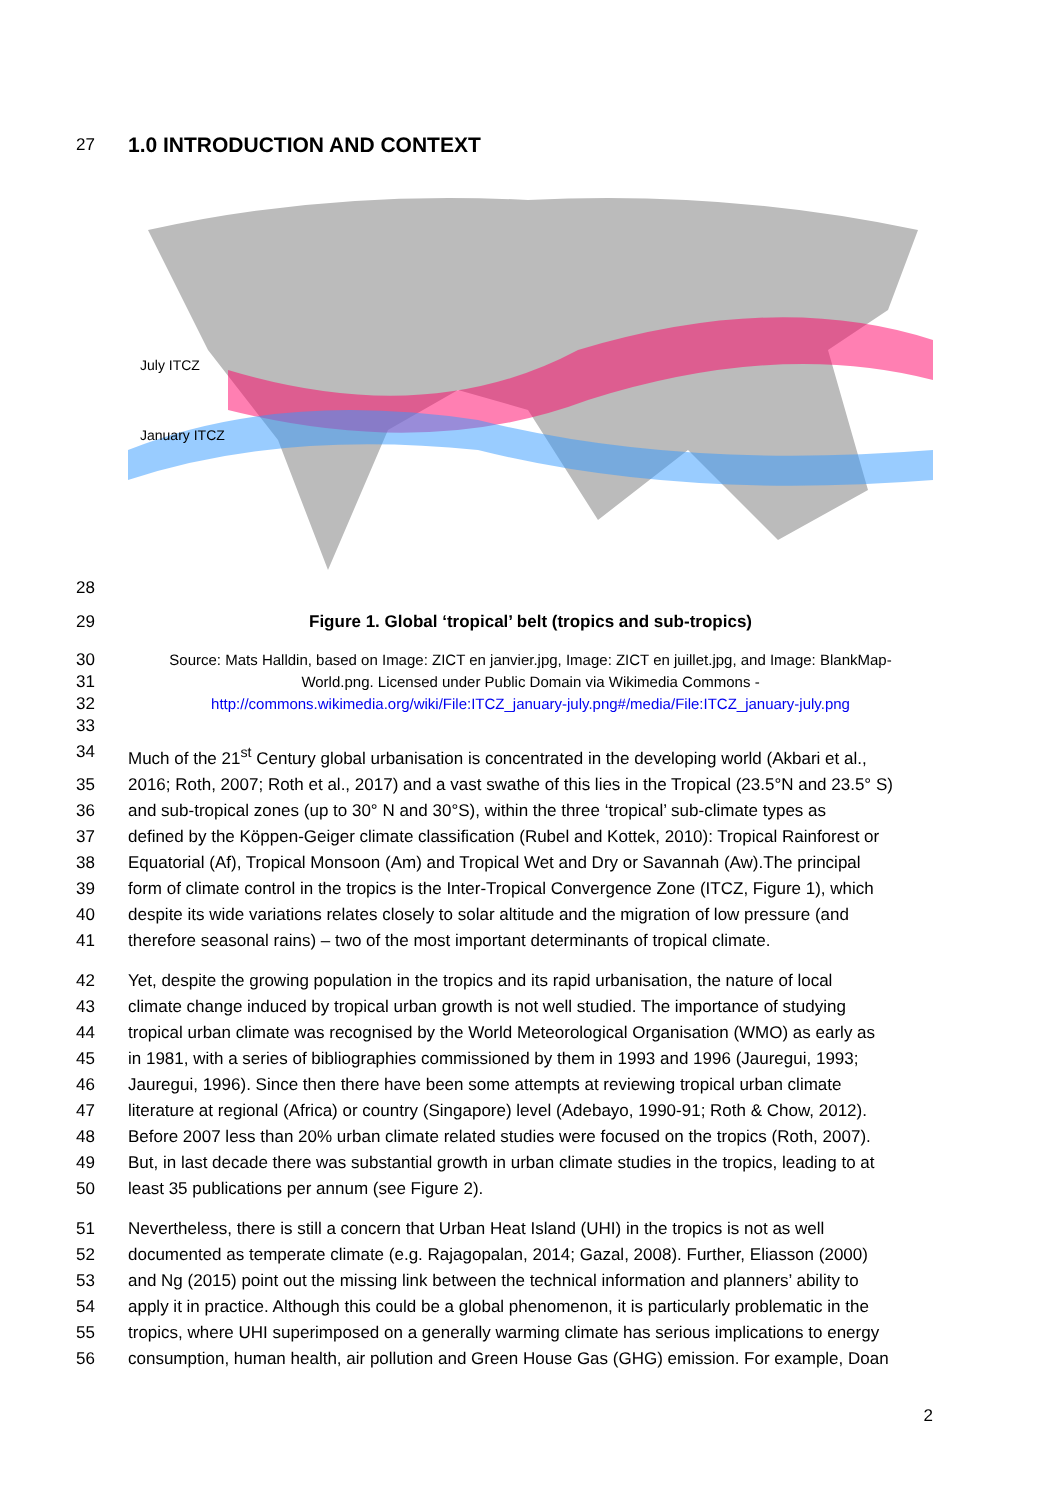27 1.0 INTRODUCTION AND CONTEXT
July ITCZ
January ITCZ
28
29 Figure 1. Global ‘tropical’ belt (tropics and sub-tropics)
30 Source: Mats Halldin, based on Image: ZICT en janvier.jpg, Image: ZICT en juillet.jpg, and Image: BlankMap-
31 World.png. Licensed under Public Domain via Wikimedia Commons -
32 http://commons.wikimedia.org/wiki/File:ITCZ_january-july.png#/media/File:ITCZ_january-july.png
33
34 Much of the 21<sup>st</sup> Century global urbanisation is concentrated in the developing world (Akbari et al.,
35 2016; Roth, 2007; Roth et al., 2017) and a vast swathe of this lies in the Tropical (23.5°N and 23.5° S)
36 and sub-tropical zones (up to 30° N and 30°S), within the three ‘tropical’ sub-climate types as
37 defined by the Köppen-Geiger climate classification (Rubel and Kottek, 2010): Tropical Rainforest or
38 Equatorial (Af), Tropical Monsoon (Am) and Tropical Wet and Dry or Savannah (Aw).The principal
39 form of climate control in the tropics is the Inter-Tropical Convergence Zone (ITCZ, Figure 1), which
40 despite its wide variations relates closely to solar altitude and the migration of low pressure (and
41 therefore seasonal rains) – two of the most important determinants of tropical climate.
42 Yet, despite the growing population in the tropics and its rapid urbanisation, the nature of local
43 climate change induced by tropical urban growth is not well studied. The importance of studying
44 tropical urban climate was recognised by the World Meteorological Organisation (WMO) as early as
45 in 1981, with a series of bibliographies commissioned by them in 1993 and 1996 (Jauregui, 1993;
46 Jauregui, 1996). Since then there have been some attempts at reviewing tropical urban climate
47 literature at regional (Africa) or country (Singapore) level (Adebayo, 1990-91; Roth & Chow, 2012).
48 Before 2007 less than 20% urban climate related studies were focused on the tropics (Roth, 2007).
49 But, in last decade there was substantial growth in urban climate studies in the tropics, leading to at
50 least 35 publications per annum (see Figure 2).
51 Nevertheless, there is still a concern that Urban Heat Island (UHI) in the tropics is not as well
52 documented as temperate climate (e.g. Rajagopalan, 2014; Gazal, 2008). Further, Eliasson (2000)
53 and Ng (2015) point out the missing link between the technical information and planners’ ability to
54 apply it in practice. Although this could be a global phenomenon, it is particularly problematic in the
55 tropics, where UHI superimposed on a generally warming climate has serious implications to energy
56 consumption, human health, air pollution and Green House Gas (GHG) emission. For example, Doan
2